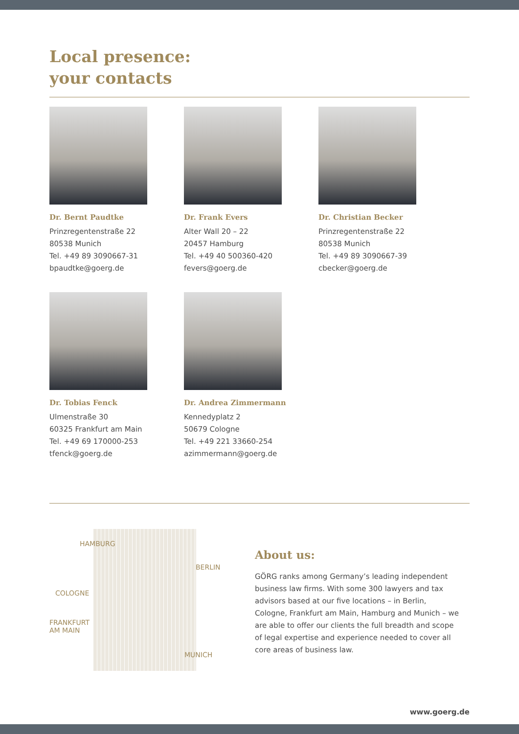Local presence:
your contacts
Dr. Bernt Paudtke
Prinzregentenstraße 22
80538 Munich
Tel. +49 89 3090667-31
bpaudtke@goerg.de
Dr. Frank Evers
Alter Wall 20 – 22
20457 Hamburg
Tel. +49 40 500360-420
fevers@goerg.de
Dr. Christian Becker
Prinzregentenstraße 22
80538 Munich
Tel. +49 89 3090667-39
cbecker@goerg.de
Dr. Tobias Fenck
Ulmenstraße 30
60325 Frankfurt am Main
Tel. +49 69 170000-253
tfenck@goerg.de
Dr. Andrea Zimmermann
Kennedyplatz 2
50679 Cologne
Tel. +49 221 33660-254
azimmermann@goerg.de
HAMBURG
BERLIN
COLOGNE
FRANKFURT
AM MAIN
MUNICH
About us:
GÖRG ranks among Germany’s leading independent business law firms. With some 300 lawyers and tax advisors based at our five locations – in Berlin, Cologne, Frankfurt am Main, Hamburg and Munich – we are able to offer our clients the full breadth and scope of legal expertise and experience needed to cover all core areas of business law.
www.goerg.de